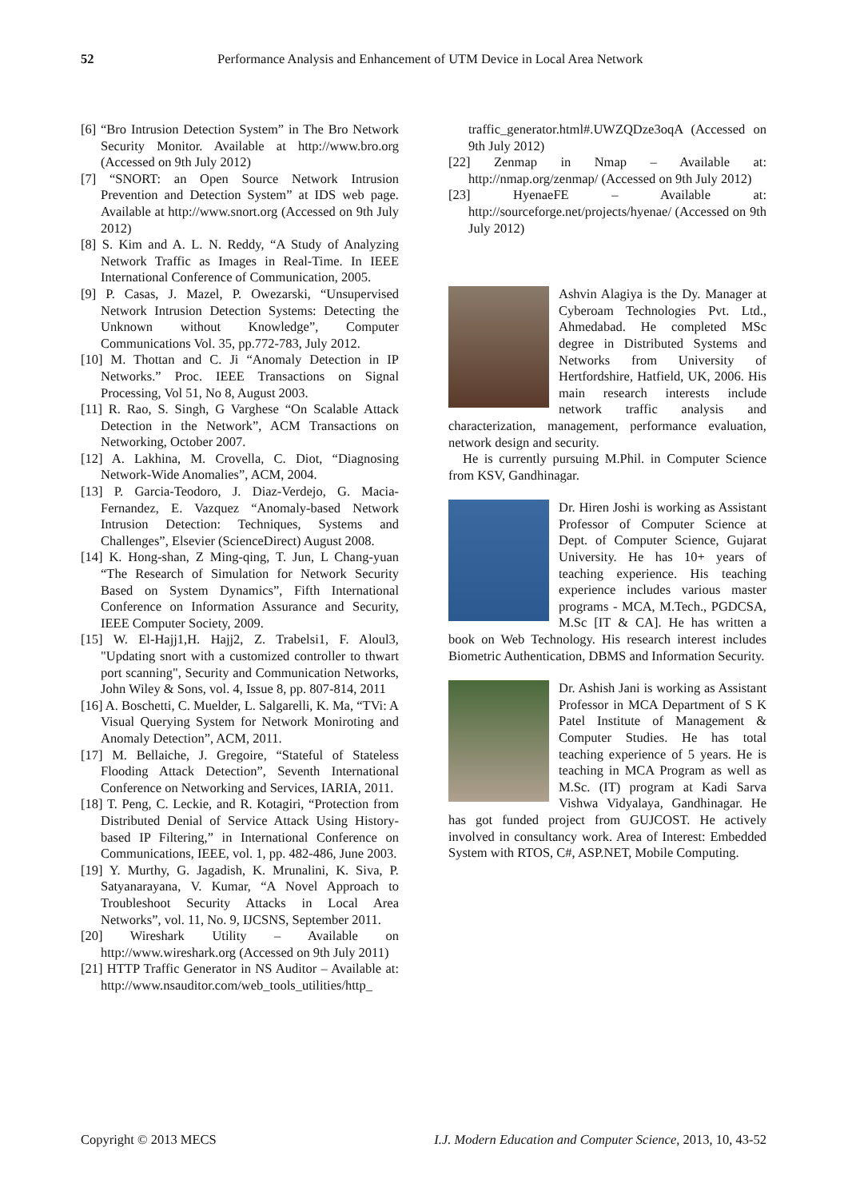52
Performance Analysis and Enhancement of UTM Device in Local Area Network
[6] “Bro Intrusion Detection System” in The Bro Network Security Monitor. Available at http://www.bro.org (Accessed on 9th July 2012)
[7] “SNORT: an Open Source Network Intrusion Prevention and Detection System” at IDS web page. Available at http://www.snort.org (Accessed on 9th July 2012)
[8] S. Kim and A. L. N. Reddy, “A Study of Analyzing Network Traffic as Images in Real-Time. In IEEE International Conference of Communication, 2005.
[9] P. Casas, J. Mazel, P. Owezarski, “Unsupervised Network Intrusion Detection Systems: Detecting the Unknown without Knowledge”, Computer Communications Vol. 35, pp.772-783, July 2012.
[10] M. Thottan and C. Ji “Anomaly Detection in IP Networks.” Proc. IEEE Transactions on Signal Processing, Vol 51, No 8, August 2003.
[11] R. Rao, S. Singh, G Varghese “On Scalable Attack Detection in the Network”, ACM Transactions on Networking, October 2007.
[12] A. Lakhina, M. Crovella, C. Diot, “Diagnosing Network-Wide Anomalies”, ACM, 2004.
[13] P. Garcia-Teodoro, J. Diaz-Verdejo, G. Macia-Fernandez, E. Vazquez “Anomaly-based Network Intrusion Detection: Techniques, Systems and Challenges”, Elsevier (ScienceDirect) August 2008.
[14] K. Hong-shan, Z Ming-qing, T. Jun, L Chang-yuan “The Research of Simulation for Network Security Based on System Dynamics”, Fifth International Conference on Information Assurance and Security, IEEE Computer Society, 2009.
[15] W. El-Hajj1,H. Hajj2, Z. Trabelsi1, F. Aloul3, "Updating snort with a customized controller to thwart port scanning", Security and Communication Networks, John Wiley & Sons, vol. 4, Issue 8, pp. 807-814, 2011
[16] A. Boschetti, C. Muelder, L. Salgarelli, K. Ma, “TVi: A Visual Querying System for Network Moniroting and Anomaly Detection”, ACM, 2011.
[17] M. Bellaiche, J. Gregoire, “Stateful of Stateless Flooding Attack Detection”, Seventh International Conference on Networking and Services, IARIA, 2011.
[18] T. Peng, C. Leckie, and R. Kotagiri, “Protection from Distributed Denial of Service Attack Using History-based IP Filtering,” in International Conference on Communications, IEEE, vol. 1, pp. 482-486, June 2003.
[19] Y. Murthy, G. Jagadish, K. Mrunalini, K. Siva, P. Satyanarayana, V. Kumar, “A Novel Approach to Troubleshoot Security Attacks in Local Area Networks”, vol. 11, No. 9, IJCSNS, September 2011.
[20] Wireshark Utility – Available on http://www.wireshark.org (Accessed on 9th July 2011)
[21] HTTP Traffic Generator in NS Auditor – Available at: http://www.nsauditor.com/web_tools_utilities/http_
traffic_generator.html#.UWZQDze3oqA (Accessed on 9th July 2012)
[22] Zenmap in Nmap – Available at: http://nmap.org/zenmap/ (Accessed on 9th July 2012)
[23] HyenaeFE – Available at: http://sourceforge.net/projects/hyenae/ (Accessed on 9th July 2012)
Ashvin Alagiya is the Dy. Manager at Cyberoam Technologies Pvt. Ltd., Ahmedabad. He completed MSc degree in Distributed Systems and Networks from University of Hertfordshire, Hatfield, UK, 2006. His main research interests include network traffic analysis and characterization, management, performance evaluation, network design and security.
He is currently pursuing M.Phil. in Computer Science from KSV, Gandhinagar.
Dr. Hiren Joshi is working as Assistant Professor of Computer Science at Dept. of Computer Science, Gujarat University. He has 10+ years of teaching experience. His teaching experience includes various master programs - MCA, M.Tech., PGDCSA, M.Sc [IT & CA]. He has written a book on Web Technology. His research interest includes Biometric Authentication, DBMS and Information Security.
Dr. Ashish Jani is working as Assistant Professor in MCA Department of S K Patel Institute of Management & Computer Studies. He has total teaching experience of 5 years. He is teaching in MCA Program as well as M.Sc. (IT) program at Kadi Sarva Vishwa Vidyalaya, Gandhinagar. He has got funded project from GUJCOST. He actively involved in consultancy work. Area of Interest: Embedded System with RTOS, C#, ASP.NET, Mobile Computing.
Copyright © 2013 MECS I.J. Modern Education and Computer Science, 2013, 10, 43-52